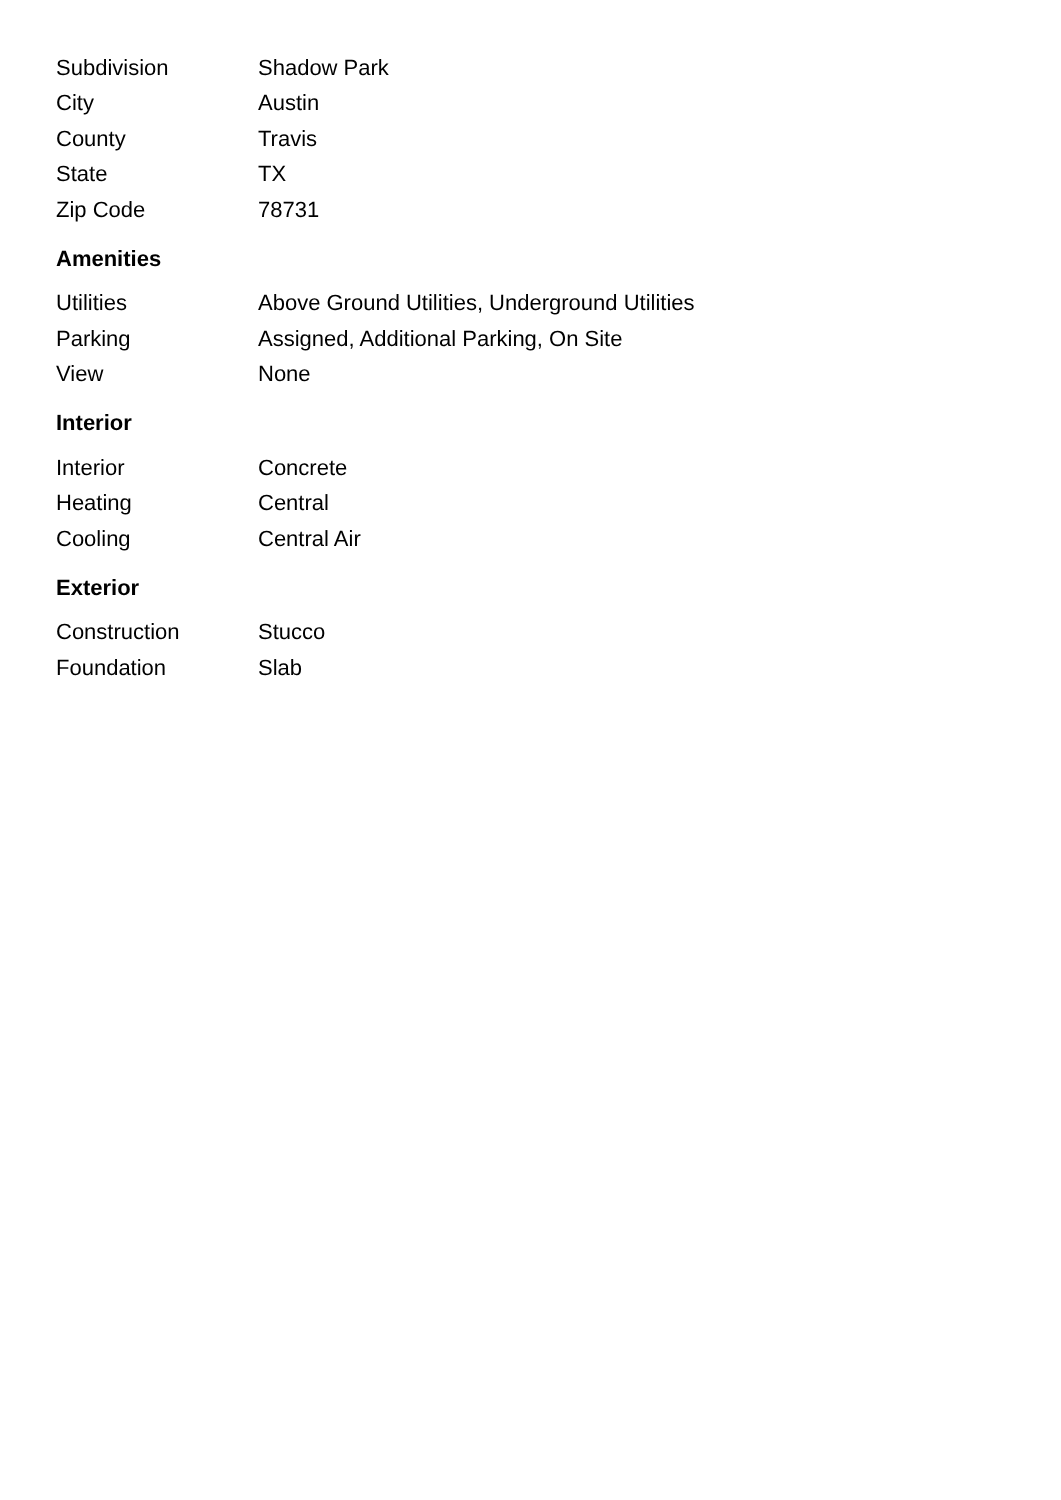| Subdivision | Shadow Park |
| City | Austin |
| County | Travis |
| State | TX |
| Zip Code | 78731 |
Amenities
| Utilities | Above Ground Utilities, Underground Utilities |
| Parking | Assigned, Additional Parking, On Site |
| View | None |
Interior
| Interior | Concrete |
| Heating | Central |
| Cooling | Central Air |
Exterior
| Construction | Stucco |
| Foundation | Slab |